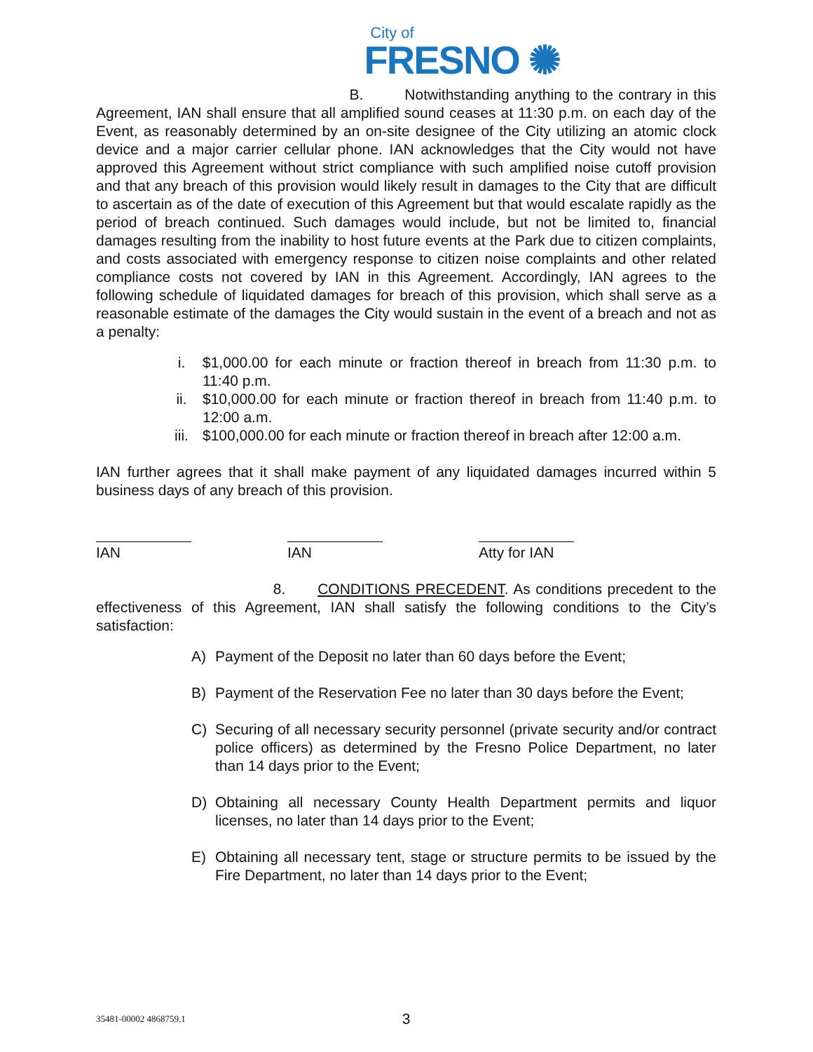City of
FRESNO ✺
B. Notwithstanding anything to the contrary in this Agreement, IAN shall ensure that all amplified sound ceases at 11:30 p.m. on each day of the Event, as reasonably determined by an on-site designee of the City utilizing an atomic clock device and a major carrier cellular phone. IAN acknowledges that the City would not have approved this Agreement without strict compliance with such amplified noise cutoff provision and that any breach of this provision would likely result in damages to the City that are difficult to ascertain as of the date of execution of this Agreement but that would escalate rapidly as the period of breach continued. Such damages would include, but not be limited to, financial damages resulting from the inability to host future events at the Park due to citizen complaints, and costs associated with emergency response to citizen noise complaints and other related compliance costs not covered by IAN in this Agreement. Accordingly, IAN agrees to the following schedule of liquidated damages for breach of this provision, which shall serve as a reasonable estimate of the damages the City would sustain in the event of a breach and not as a penalty:
i. $1,000.00 for each minute or fraction thereof in breach from 11:30 p.m. to 11:40 p.m.
ii. $10,000.00 for each minute or fraction thereof in breach from 11:40 p.m. to 12:00 a.m.
iii. $100,000.00 for each minute or fraction thereof in breach after 12:00 a.m.
IAN further agrees that it shall make payment of any liquidated damages incurred within 5 business days of any breach of this provision.
IAN IAN Atty for IAN
8. CONDITIONS PRECEDENT. As conditions precedent to the effectiveness of this Agreement, IAN shall satisfy the following conditions to the City’s satisfaction:
A) Payment of the Deposit no later than 60 days before the Event;
B) Payment of the Reservation Fee no later than 30 days before the Event;
C) Securing of all necessary security personnel (private security and/or contract police officers) as determined by the Fresno Police Department, no later than 14 days prior to the Event;
D) Obtaining all necessary County Health Department permits and liquor licenses, no later than 14 days prior to the Event;
E) Obtaining all necessary tent, stage or structure permits to be issued by the Fire Department, no later than 14 days prior to the Event;
35481-00002 4868759.1 3